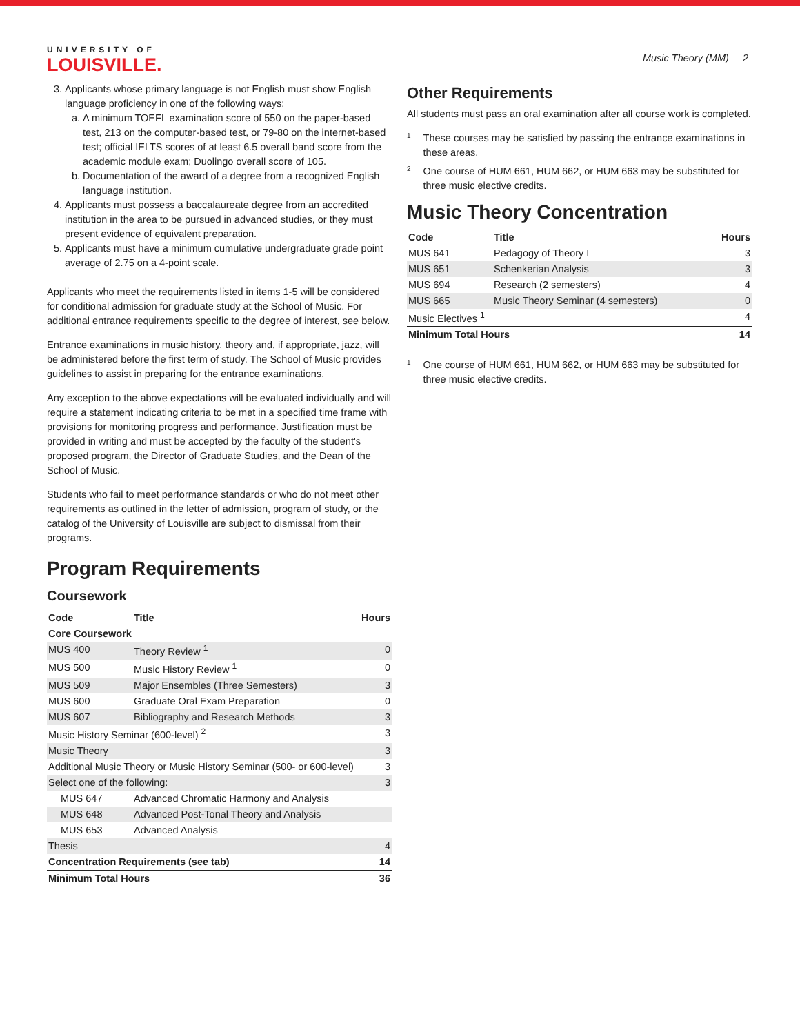UNIVERSITY OF
LOUISVILLE.
Music Theory (MM) 2
3. Applicants whose primary language is not English must show English language proficiency in one of the following ways:
a. A minimum TOEFL examination score of 550 on the paper-based test, 213 on the computer-based test, or 79-80 on the internet-based test; official IELTS scores of at least 6.5 overall band score from the academic module exam; Duolingo overall score of 105.
b. Documentation of the award of a degree from a recognized English language institution.
4. Applicants must possess a baccalaureate degree from an accredited institution in the area to be pursued in advanced studies, or they must present evidence of equivalent preparation.
5. Applicants must have a minimum cumulative undergraduate grade point average of 2.75 on a 4-point scale.
Applicants who meet the requirements listed in items 1-5 will be considered for conditional admission for graduate study at the School of Music. For additional entrance requirements specific to the degree of interest, see below.
Entrance examinations in music history, theory and, if appropriate, jazz, will be administered before the first term of study. The School of Music provides guidelines to assist in preparing for the entrance examinations.
Any exception to the above expectations will be evaluated individually and will require a statement indicating criteria to be met in a specified time frame with provisions for monitoring progress and performance. Justification must be provided in writing and must be accepted by the faculty of the student's proposed program, the Director of Graduate Studies, and the Dean of the School of Music.
Students who fail to meet performance standards or who do not meet other requirements as outlined in the letter of admission, program of study, or the catalog of the University of Louisville are subject to dismissal from their programs.
Program Requirements
Coursework
| Code | Title | Hours |
| --- | --- | --- |
| Core Coursework | | |
| MUS 400 | Theory Review <sup>1</sup> | 0 |
| MUS 500 | Music History Review <sup>1</sup> | 0 |
| MUS 509 | Major Ensembles (Three Semesters) | 3 |
| MUS 600 | Graduate Oral Exam Preparation | 0 |
| MUS 607 | Bibliography and Research Methods | 3 |
| Music History Seminar (600-level) <sup>2</sup> | | 3 |
| Music Theory | | 3 |
| Additional Music Theory or Music History Seminar (500- or 600-level) | | 3 |
| Select one of the following: | | 3 |
| MUS 647 | Advanced Chromatic Harmony and Analysis | |
| MUS 648 | Advanced Post-Tonal Theory and Analysis | |
| MUS 653 | Advanced Analysis | |
| Thesis | | 4 |
| Concentration Requirements (see tab) | | 14 |
| Minimum Total Hours | | 36 |
Other Requirements
All students must pass an oral examination after all course work is completed.
<sup>1</sup> These courses may be satisfied by passing the entrance examinations in these areas.
<sup>2</sup> One course of HUM 661, HUM 662, or HUM 663 may be substituted for three music elective credits.
Music Theory Concentration
| Code | Title | Hours |
| --- | --- | --- |
| MUS 641 | Pedagogy of Theory I | 3 |
| MUS 651 | Schenkerian Analysis | 3 |
| MUS 694 | Research (2 semesters) | 4 |
| MUS 665 | Music Theory Seminar (4 semesters) | 0 |
| Music Electives <sup>1</sup> | | 4 |
| Minimum Total Hours | | 14 |
<sup>1</sup> One course of HUM 661, HUM 662, or HUM 663 may be substituted for three music elective credits.